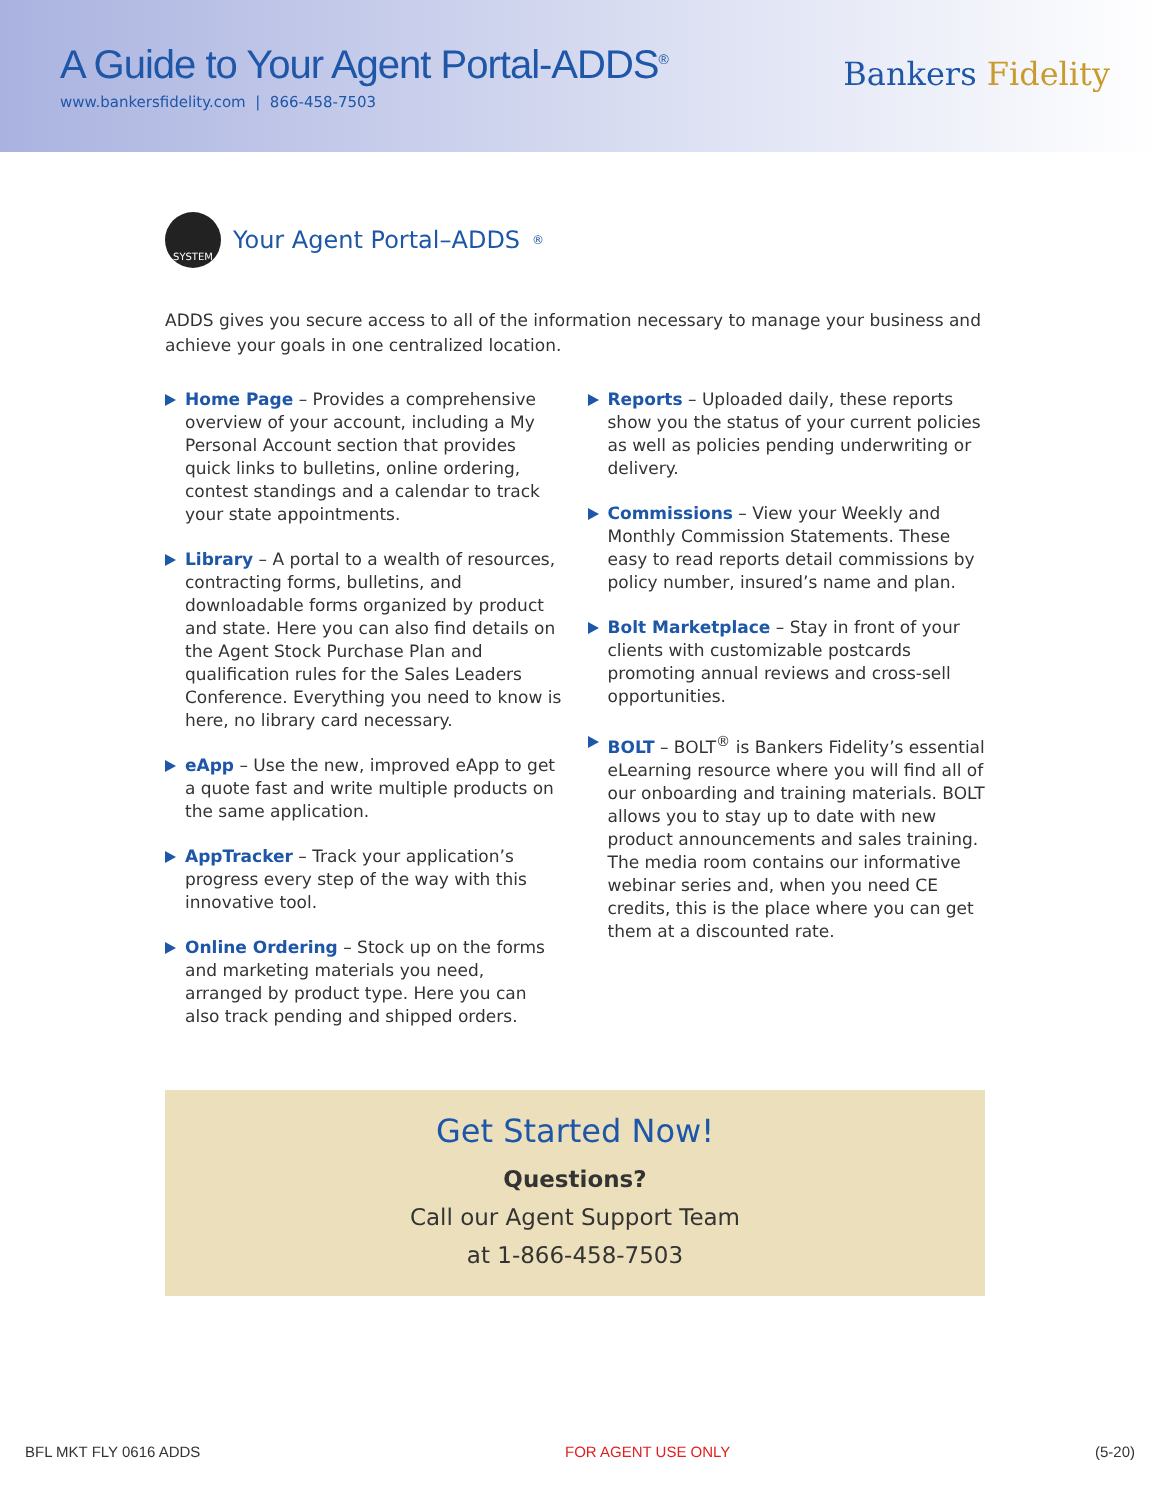A Guide to Your Agent Portal-ADDS<sup>®</sup>
www.bankersfidelity.com | 866-458-7503
Bankers Fidelity
SYSTEM Your Agent Portal–ADDS<sup>®</sup>
ADDS gives you secure access to all of the information necessary to manage your business and achieve your goals in one centralized location.
Home Page – Provides a comprehensive overview of your account, including a My Personal Account section that provides quick links to bulletins, online ordering, contest standings and a calendar to track your state appointments.
Library – A portal to a wealth of resources, contracting forms, bulletins, and downloadable forms organized by product and state. Here you can also find details on the Agent Stock Purchase Plan and qualification rules for the Sales Leaders Conference. Everything you need to know is here, no library card necessary.
eApp – Use the new, improved eApp to get a quote fast and write multiple products on the same application.
AppTracker – Track your application’s progress every step of the way with this innovative tool.
Online Ordering – Stock up on the forms and marketing materials you need, arranged by product type. Here you can also track pending and shipped orders.
Reports – Uploaded daily, these reports show you the status of your current policies as well as policies pending underwriting or delivery.
Commissions – View your Weekly and Monthly Commission Statements. These easy to read reports detail commissions by policy number, insured’s name and plan.
Bolt Marketplace – Stay in front of your clients with customizable postcards promoting annual reviews and cross-sell opportunities.
BOLT – BOLT<sup>®</sup> is Bankers Fidelity’s essential eLearning resource where you will find all of our onboarding and training materials. BOLT allows you to stay up to date with new product announcements and sales training. The media room contains our informative webinar series and, when you need CE credits, this is the place where you can get them at a discounted rate.
Get Started Now!
Questions?
Call our Agent Support Team
at 1-866-458-7503
BFL MKT FLY 0616 ADDS FOR AGENT USE ONLY (5-20)